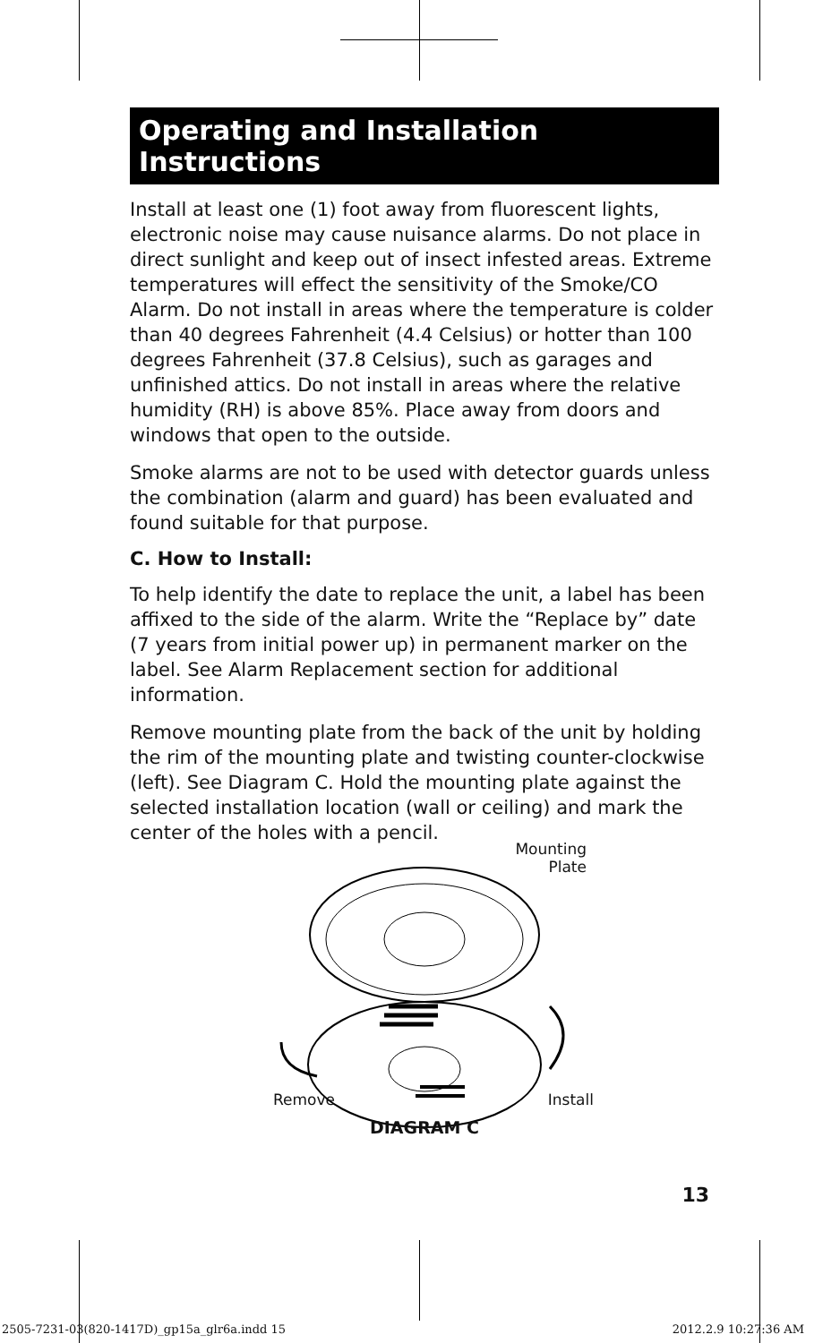Operating and Installation Instructions
Install at least one (1) foot away from fluorescent lights, electronic noise may cause nuisance alarms. Do not place in direct sunlight and keep out of insect infested areas. Extreme temperatures will effect the sensitivity of the Smoke/CO Alarm. Do not install in areas where the temperature is colder than 40 degrees Fahrenheit (4.4 Celsius) or hotter than 100 degrees Fahrenheit (37.8 Celsius), such as garages and unfinished attics. Do not install in areas where the relative humidity (RH) is above 85%. Place away from doors and windows that open to the outside.
Smoke alarms are not to be used with detector guards unless the combination (alarm and guard) has been evaluated and found suitable for that purpose.
C. How to Install:
To help identify the date to replace the unit, a label has been affixed to the side of the alarm. Write the “Replace by” date (7 years from initial power up) in permanent marker on the label. See Alarm Replacement section for additional information.
Remove mounting plate from the back of the unit by holding the rim of the mounting plate and twisting counter-clockwise (left). See Diagram C. Hold the mounting plate against the selected installation location (wall or ceiling) and mark the center of the holes with a pencil.
Remove Install
Mounting
Plate
DIAGRAM C
13
2505-7231-03(820-1417D)_gp15a_glr6a.indd 15 2012.2.9 10:27:36 AM